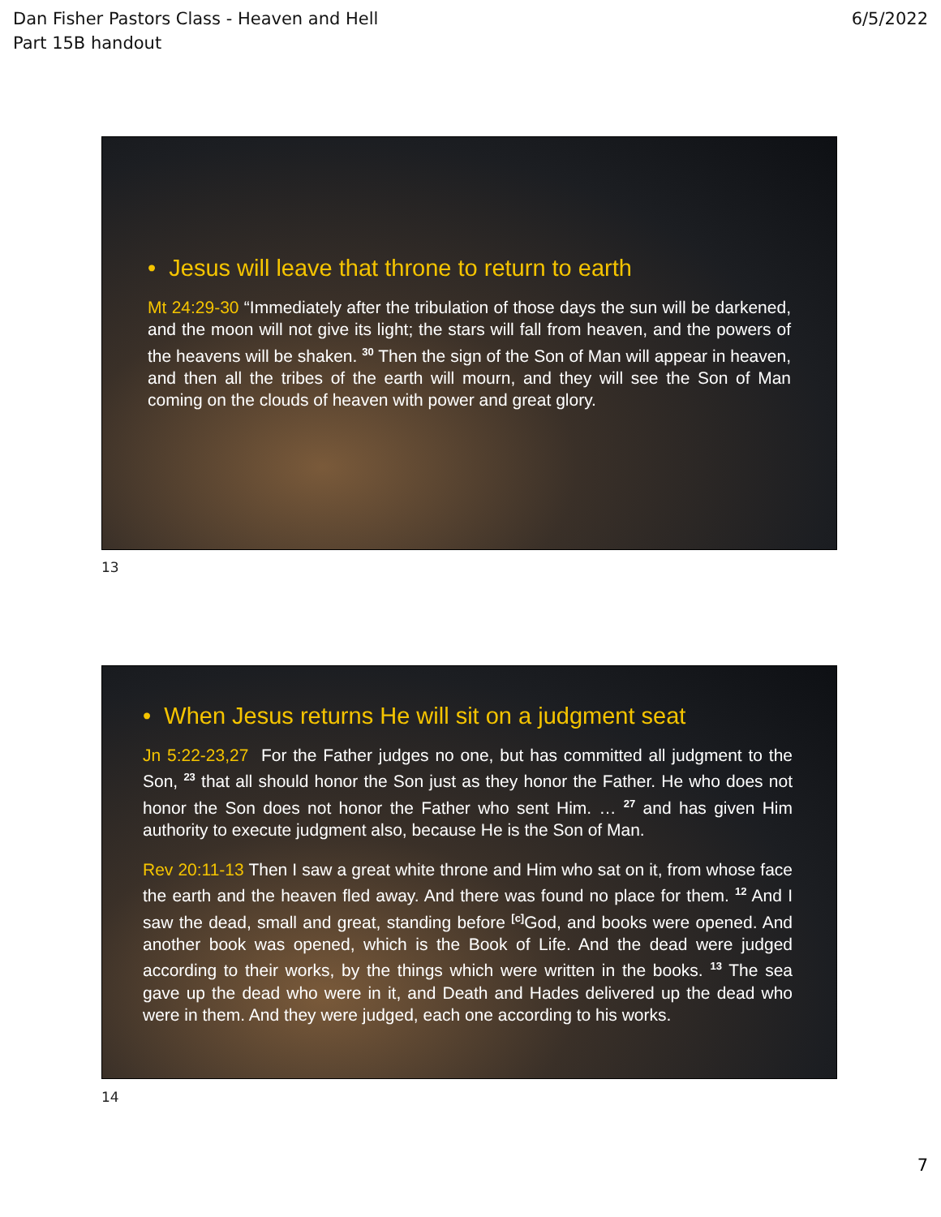Dan Fisher Pastors Class - Heaven and Hell
Part 15B handout
6/5/2022
• Jesus will leave that throne to return to earth
Mt 24:29-30 “Immediately after the tribulation of those days the sun will be darkened, and the moon will not give its light; the stars will fall from heaven, and the powers of the heavens will be shaken. <sup>30</sup> Then the sign of the Son of Man will appear in heaven, and then all the tribes of the earth will mourn, and they will see the Son of Man coming on the clouds of heaven with power and great glory.
13
• When Jesus returns He will sit on a judgment seat
Jn 5:22-23,27 For the Father judges no one, but has committed all judgment to the Son, <sup>23</sup> that all should honor the Son just as they honor the Father. He who does not honor the Son does not honor the Father who sent Him. … <sup>27</sup> and has given Him authority to execute judgment also, because He is the Son of Man.
Rev 20:11-13 Then I saw a great white throne and Him who sat on it, from whose face the earth and the heaven fled away. And there was found no place for them. <sup>12</sup> And I saw the dead, small and great, standing before <sup>[c]</sup>God, and books were opened. And another book was opened, which is the Book of Life. And the dead were judged according to their works, by the things which were written in the books. <sup>13</sup> The sea gave up the dead who were in it, and Death and Hades delivered up the dead who were in them. And they were judged, each one according to his works.
14
7